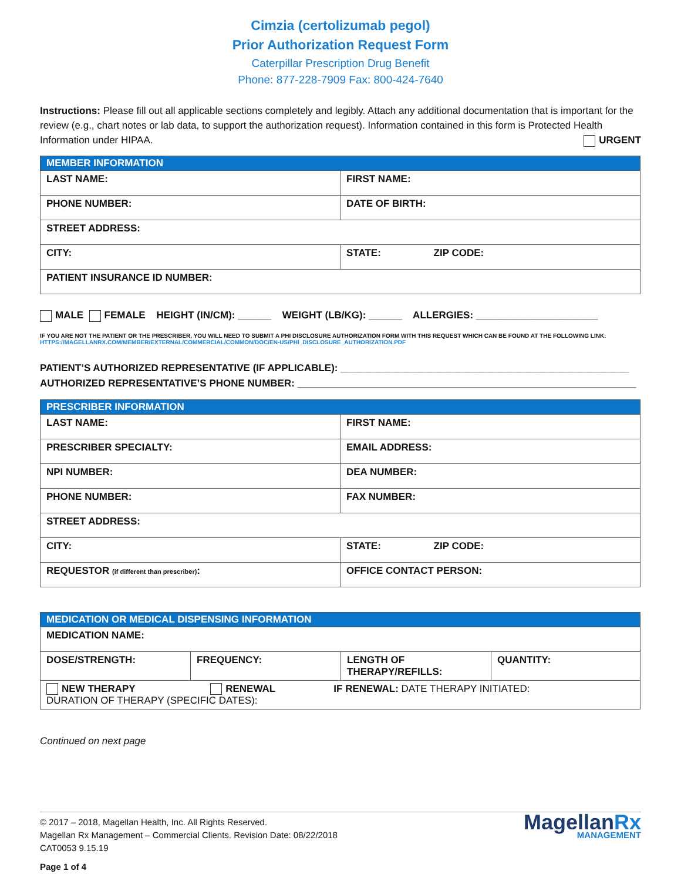Cimzia (certolizumab pegol)
Prior Authorization Request Form
Caterpillar Prescription Drug Benefit
Phone: 877-228-7909 Fax: 800-424-7640
Instructions: Please fill out all applicable sections completely and legibly. Attach any additional documentation that is important for the review (e.g., chart notes or lab data, to support the authorization request). Information contained in this form is Protected Health Information under HIPAA. URGENT
| MEMBER INFORMATION | |
| --- | --- |
| LAST NAME: | FIRST NAME: |
| PHONE NUMBER: | DATE OF BIRTH: |
| STREET ADDRESS: | |
| CITY: | STATE: ZIP CODE: |
| PATIENT INSURANCE ID NUMBER: | |
MALE FEMALE HEIGHT (IN/CM): ______ WEIGHT (LB/KG): ______ ALLERGIES: ______________________
IF YOU ARE NOT THE PATIENT OR THE PRESCRIBER, YOU WILL NEED TO SUBMIT A PHI DISCLOSURE AUTHORIZATION FORM WITH THIS REQUEST WHICH CAN BE FOUND AT THE FOLLOWING LINK: HTTPS://MAGELLANRX.COM/MEMBER/EXTERNAL/COMMERCIAL/COMMON/DOC/EN-US/PHI_DISCLOSURE_AUTHORIZATION.PDF
PATIENT’S AUTHORIZED REPRESENTATIVE (IF APPLICABLE): ____________________________________________________
AUTHORIZED REPRESENTATIVE’S PHONE NUMBER: _____________________________________________________________
| PRESCRIBER INFORMATION | |
| --- | --- |
| LAST NAME: | FIRST NAME: |
| PRESCRIBER SPECIALTY: | EMAIL ADDRESS: |
| NPI NUMBER: | DEA NUMBER: |
| PHONE NUMBER: | FAX NUMBER: |
| STREET ADDRESS: | |
| CITY: | STATE: ZIP CODE: |
| REQUESTOR (if different than prescriber) : | OFFICE CONTACT PERSON: |
| MEDICATION OR MEDICAL DISPENSING INFORMATION | | | |
| --- | --- | --- | --- |
| MEDICATION NAME: | | | |
| DOSE/STRENGTH: | FREQUENCY: | LENGTH OF THERAPY/REFILLS: | QUANTITY: |
| NEW THERAPY RENEWAL IF RENEWAL: DATE THERAPY INITIATED: DURATION OF THERAPY (SPECIFIC DATES): | | | |
Continued on next page
© 2017 – 2018, Magellan Health, Inc. All Rights Reserved.
Magellan Rx Management – Commercial Clients. Revision Date: 08/22/2018
CAT0053 9.15.19
Page 1 of 4
MagellanRx
MANAGEMENT